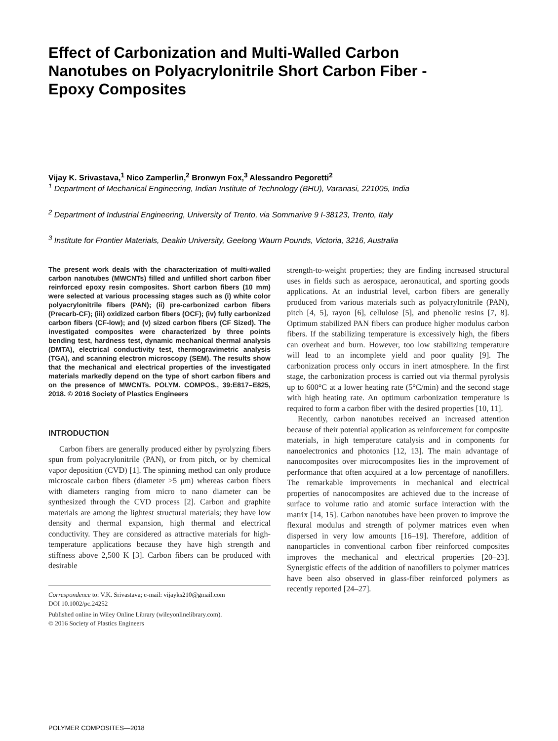Effect of Carbonization and Multi-Walled Carbon Nanotubes on Polyacrylonitrile Short Carbon Fiber - Epoxy Composites
Vijay K. Srivastava,<sup>1</sup> Nico Zamperlin,<sup>2</sup> Bronwyn Fox,<sup>3</sup> Alessandro Pegoretti<sup>2</sup>
<sup>1</sup> Department of Mechanical Engineering, Indian Institute of Technology (BHU), Varanasi, 221005, India
<sup>2</sup> Department of Industrial Engineering, University of Trento, via Sommarive 9 I-38123, Trento, Italy
<sup>3</sup> Institute for Frontier Materials, Deakin University, Geelong Waurn Pounds, Victoria, 3216, Australia
The present work deals with the characterization of multi-walled carbon nanotubes (MWCNTs) filled and unfilled short carbon fiber reinforced epoxy resin composites. Short carbon fibers (10 mm) were selected at various processing stages such as (i) white color polyacrylonitrile fibers (PAN); (ii) pre-carbonized carbon fibers (Precarb-CF); (iii) oxidized carbon fibers (OCF); (iv) fully carbonized carbon fibers (CF-low); and (v) sized carbon fibers (CF Sized). The investigated composites were characterized by three points bending test, hardness test, dynamic mechanical thermal analysis (DMTA), electrical conductivity test, thermogravimetric analysis (TGA), and scanning electron microscopy (SEM). The results show that the mechanical and electrical properties of the investigated materials markedly depend on the type of short carbon fibers and on the presence of MWCNTs. POLYM. COMPOS., 39:E817–E825, 2018. © 2016 Society of Plastics Engineers
INTRODUCTION
Carbon fibers are generally produced either by pyrolyzing fibers spun from polyacrylonitrile (PAN), or from pitch, or by chemical vapor deposition (CVD) [1]. The spinning method can only produce microscale carbon fibers (diameter >5 μm) whereas carbon fibers with diameters ranging from micro to nano diameter can be synthesized through the CVD process [2]. Carbon and graphite materials are among the lightest structural materials; they have low density and thermal expansion, high thermal and electrical conductivity. They are considered as attractive materials for high-temperature applications because they have high strength and stiffness above 2,500 K [3]. Carbon fibers can be produced with desirable
Correspondence to: V.K. Srivastava; e-mail: vijayks210@gmail.com
DOI 10.1002/pc.24252
Published online in Wiley Online Library (wileyonlinelibrary.com).
© 2016 Society of Plastics Engineers
strength-to-weight properties; they are finding increased structural uses in fields such as aerospace, aeronautical, and sporting goods applications. At an industrial level, carbon fibers are generally produced from various materials such as polyacrylonitrile (PAN), pitch [4, 5], rayon [6], cellulose [5], and phenolic resins [7, 8]. Optimum stabilized PAN fibers can produce higher modulus carbon fibers. If the stabilizing temperature is excessively high, the fibers can overheat and burn. However, too low stabilizing temperature will lead to an incomplete yield and poor quality [9]. The carbonization process only occurs in inert atmosphere. In the first stage, the carbonization process is carried out via thermal pyrolysis up to 600°C at a lower heating rate (5°C/min) and the second stage with high heating rate. An optimum carbonization temperature is required to form a carbon fiber with the desired properties [10, 11].
Recently, carbon nanotubes received an increased attention because of their potential application as reinforcement for composite materials, in high temperature catalysis and in components for nanoelectronics and photonics [12, 13]. The main advantage of nanocomposites over microcomposites lies in the improvement of performance that often acquired at a low percentage of nanofillers. The remarkable improvements in mechanical and electrical properties of nanocomposites are achieved due to the increase of surface to volume ratio and atomic surface interaction with the matrix [14, 15]. Carbon nanotubes have been proven to improve the flexural modulus and strength of polymer matrices even when dispersed in very low amounts [16–19]. Therefore, addition of nanoparticles in conventional carbon fiber reinforced composites improves the mechanical and electrical properties [20–23]. Synergistic effects of the addition of nanofillers to polymer matrices have been also observed in glass-fiber reinforced polymers as recently reported [24–27].
POLYMER COMPOSITES—2018